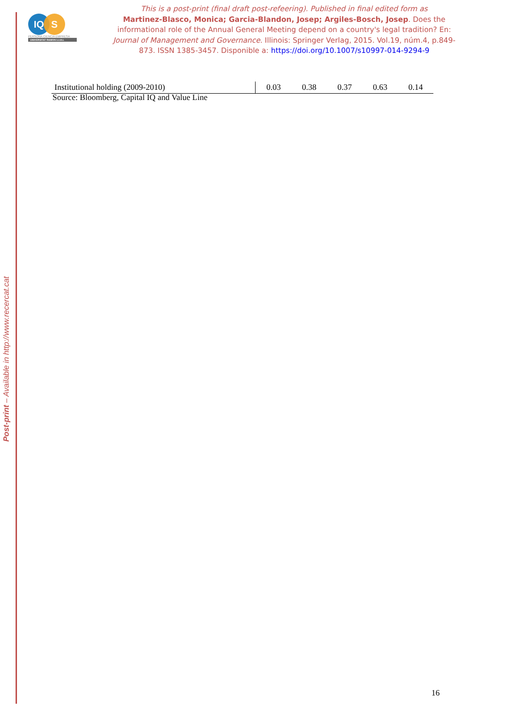IQ S
PERSONA CIENCIA EMPRESA
UNIVERSITAT RAMON LLULL
This is a post-print (final draft post-refeering). Published in final edited form as
Martinez-Blasco, Monica; Garcia-Blandon, Josep; Argiles-Bosch, Josep. Does the informational role of the Annual General Meeting depend on a country's legal tradition? En: Journal of Management and Governance. Illinois: Springer Verlag, 2015. Vol.19, núm.4, p.849-873. ISSN 1385-3457. Disponible a: https://doi.org/10.1007/s10997-014-9294-9
| Institutional holding (2009-2010) | 0.03 | 0.38 | 0.37 | 0.63 | 0.14 |
Source: Bloomberg, Capital IQ and Value Line
Post-print – Available in http://www.recercat.cat
16